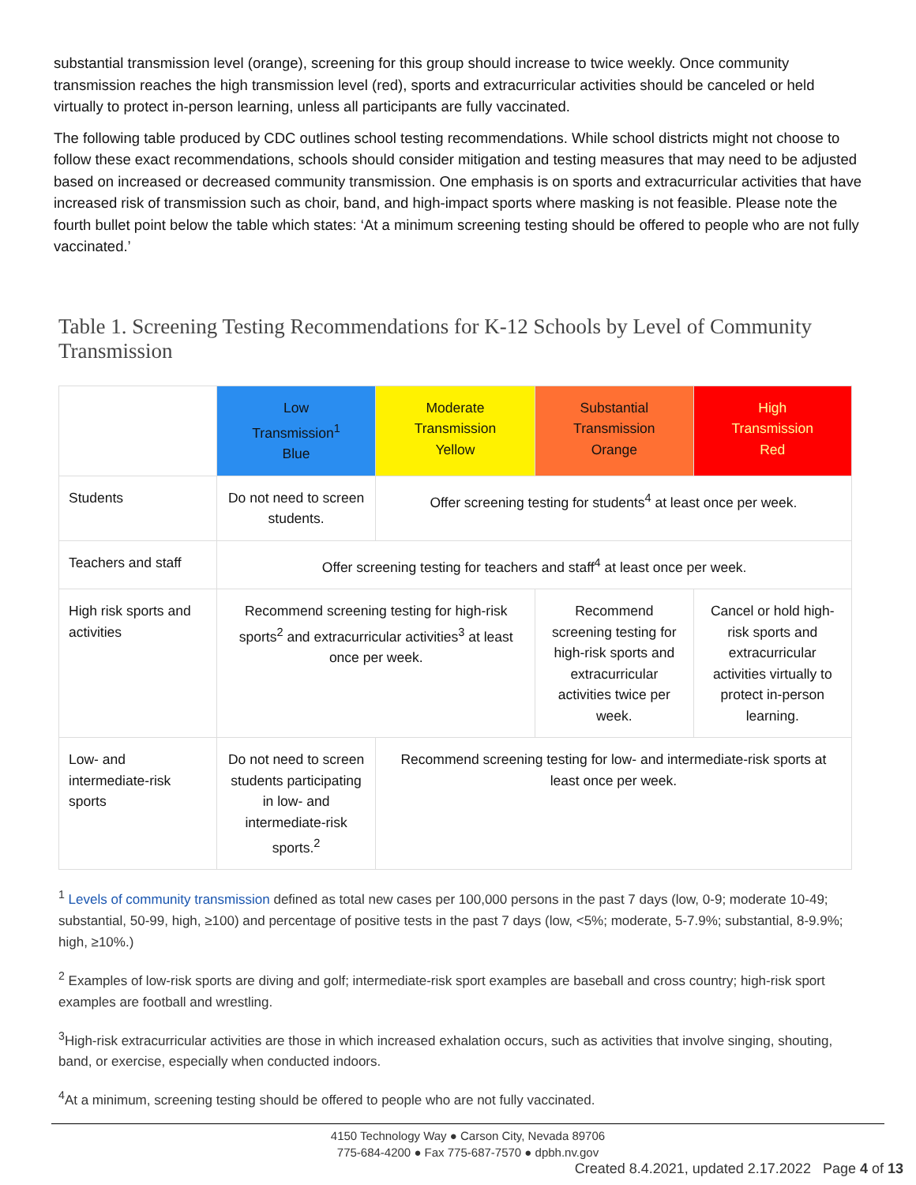substantial transmission level (orange), screening for this group should increase to twice weekly. Once community transmission reaches the high transmission level (red), sports and extracurricular activities should be canceled or held virtually to protect in-person learning, unless all participants are fully vaccinated.
The following table produced by CDC outlines school testing recommendations. While school districts might not choose to follow these exact recommendations, schools should consider mitigation and testing measures that may need to be adjusted based on increased or decreased community transmission. One emphasis is on sports and extracurricular activities that have increased risk of transmission such as choir, band, and high-impact sports where masking is not feasible. Please note the fourth bullet point below the table which states: ‘At a minimum screening testing should be offered to people who are not fully vaccinated.’
Table 1. Screening Testing Recommendations for K-12 Schools by Level of Community Transmission
| | Low Transmission<sup>1</sup> Blue | Moderate Transmission Yellow | Substantial Transmission Orange | High Transmission Red |
| --- | --- | --- | --- | --- |
| Students | Do not need to screen students. | Offer screening testing for students<sup>4</sup> at least once per week. | | |
| Teachers and staff | Offer screening testing for teachers and staff<sup>4</sup> at least once per week. | | | |
| High risk sports and activities | Recommend screening testing for high-risk sports<sup>2</sup> and extracurricular activities<sup>3</sup> at least once per week. | | Recommend screening testing for high-risk sports and extracurricular activities twice per week. | Cancel or hold high-risk sports and extracurricular activities virtually to protect in-person learning. |
| Low- and intermediate-risk sports | Do not need to screen students participating in low- and intermediate-risk sports.<sup>2</sup> | Recommend screening testing for low- and intermediate-risk sports at least once per week. | | |
<sup>1</sup> Levels of community transmission defined as total new cases per 100,000 persons in the past 7 days (low, 0-9; moderate 10-49; substantial, 50-99, high, ≥100) and percentage of positive tests in the past 7 days (low, <5%; moderate, 5-7.9%; substantial, 8-9.9%; high, ≥10%.)
<sup>2</sup> Examples of low-risk sports are diving and golf; intermediate-risk sport examples are baseball and cross country; high-risk sport examples are football and wrestling.
<sup>3</sup> High-risk extracurricular activities are those in which increased exhalation occurs, such as activities that involve singing, shouting, band, or exercise, especially when conducted indoors.
<sup>4</sup> At a minimum, screening testing should be offered to people who are not fully vaccinated.
4150 Technology Way ● Carson City, Nevada 89706
775-684-4200 ● Fax 775-687-7570 ● dpbh.nv.gov
Created 8.4.2021, updated 2.17.2022 Page 4 of 13